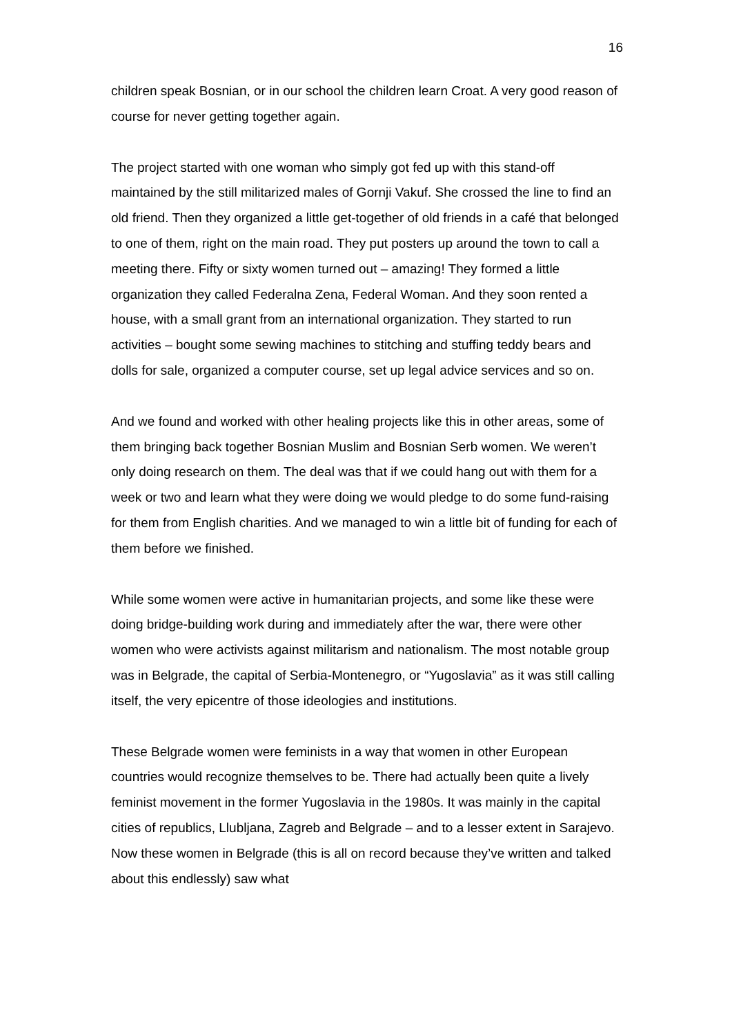16
children speak Bosnian, or in our school the children learn Croat. A very good reason of course for never getting together again.
The project started with one woman who simply got fed up with this stand-off maintained by the still militarized males of Gornji Vakuf. She crossed the line to find an old friend. Then they organized a little get-together of old friends in a café that belonged to one of them, right on the main road. They put posters up around the town to call a meeting there. Fifty or sixty women turned out – amazing! They formed a little organization they called Federalna Zena, Federal Woman. And they soon rented a house, with a small grant from an international organization. They started to run activities – bought some sewing machines to stitching and stuffing teddy bears and dolls for sale, organized a computer course, set up legal advice services and so on.
And we found and worked with other healing projects like this in other areas, some of them bringing back together Bosnian Muslim and Bosnian Serb women. We weren’t only doing research on them. The deal was that if we could hang out with them for a week or two and learn what they were doing we would pledge to do some fund-raising for them from English charities. And we managed to win a little bit of funding for each of them before we finished.
While some women were active in humanitarian projects, and some like these were doing bridge-building work during and immediately after the war, there were other women who were activists against militarism and nationalism. The most notable group was in Belgrade, the capital of Serbia-Montenegro, or “Yugoslavia” as it was still calling itself, the very epicentre of those ideologies and institutions.
These Belgrade women were feminists in a way that women in other European countries would recognize themselves to be. There had actually been quite a lively feminist movement in the former Yugoslavia in the 1980s. It was mainly in the capital cities of republics, Llubljana, Zagreb and Belgrade – and to a lesser extent in Sarajevo. Now these women in Belgrade (this is all on record because they’ve written and talked about this endlessly) saw what